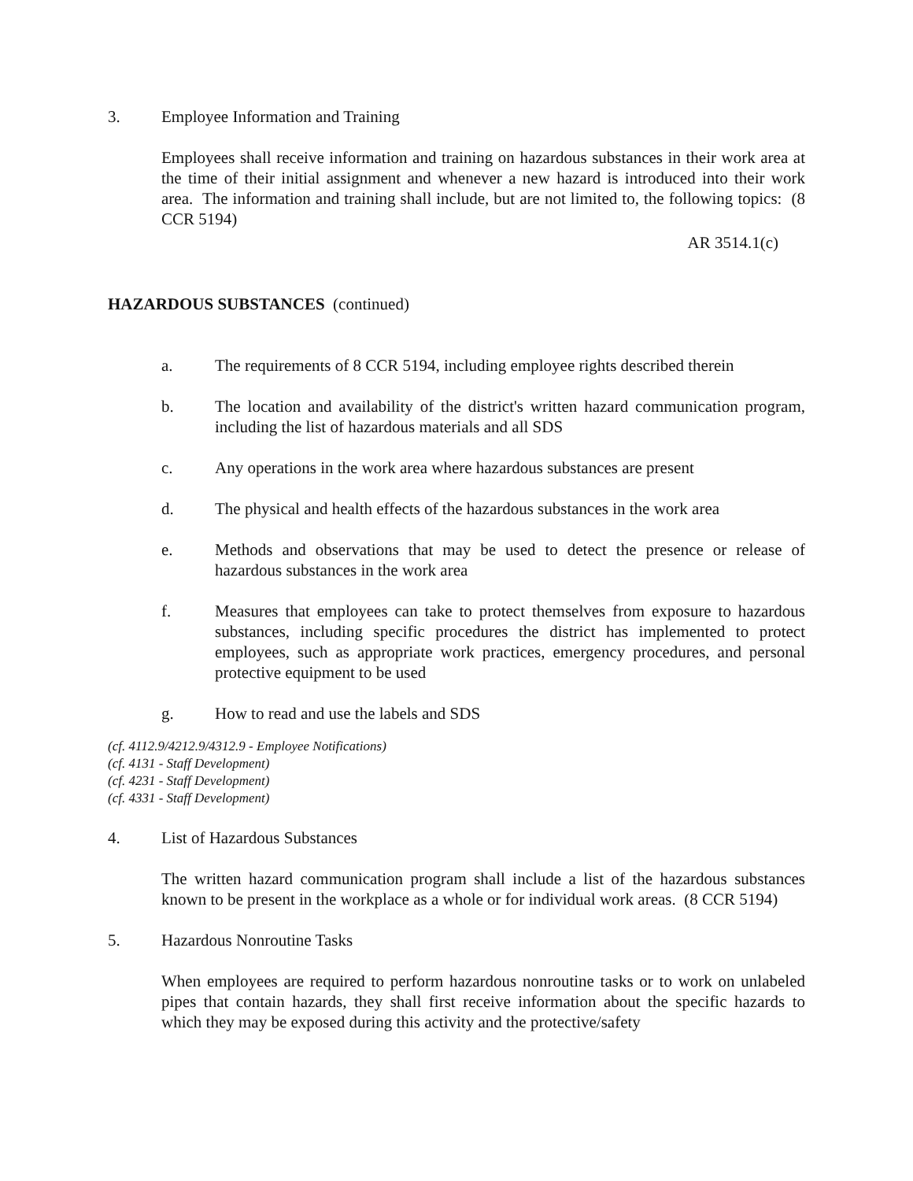3. Employee Information and Training
Employees shall receive information and training on hazardous substances in their work area at the time of their initial assignment and whenever a new hazard is introduced into their work area. The information and training shall include, but are not limited to, the following topics: (8 CCR 5194)
AR 3514.1(c)
HAZARDOUS SUBSTANCES (continued)
a. The requirements of 8 CCR 5194, including employee rights described therein
b. The location and availability of the district's written hazard communication program, including the list of hazardous materials and all SDS
c. Any operations in the work area where hazardous substances are present
d. The physical and health effects of the hazardous substances in the work area
e. Methods and observations that may be used to detect the presence or release of hazardous substances in the work area
f. Measures that employees can take to protect themselves from exposure to hazardous substances, including specific procedures the district has implemented to protect employees, such as appropriate work practices, emergency procedures, and personal protective equipment to be used
g. How to read and use the labels and SDS
(cf. 4112.9/4212.9/4312.9 - Employee Notifications)
(cf. 4131 - Staff Development)
(cf. 4231 - Staff Development)
(cf. 4331 - Staff Development)
4. List of Hazardous Substances
The written hazard communication program shall include a list of the hazardous substances known to be present in the workplace as a whole or for individual work areas. (8 CCR 5194)
5. Hazardous Nonroutine Tasks
When employees are required to perform hazardous nonroutine tasks or to work on unlabeled pipes that contain hazards, they shall first receive information about the specific hazards to which they may be exposed during this activity and the protective/safety